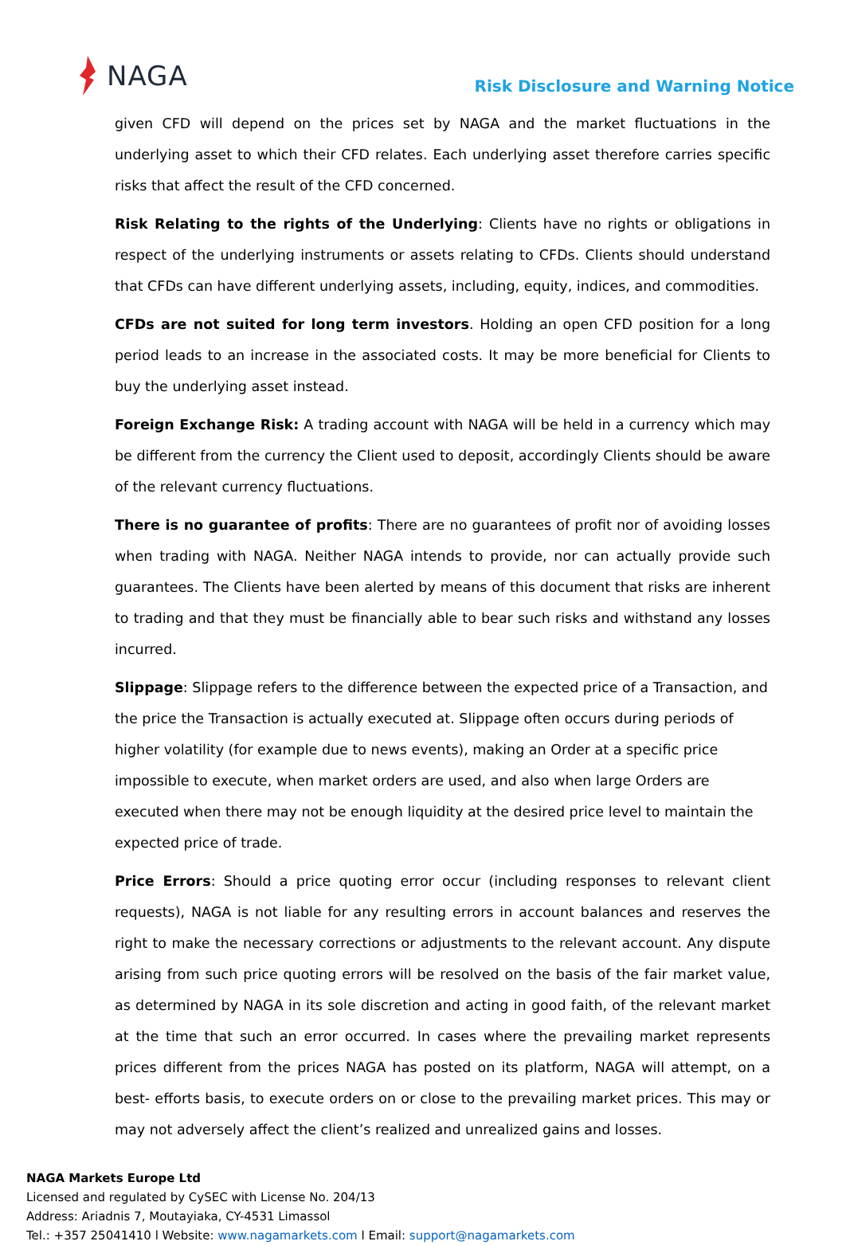NAGA
Risk Disclosure and Warning Notice
given CFD will depend on the prices set by NAGA and the market fluctuations in the underlying asset to which their CFD relates. Each underlying asset therefore carries specific risks that affect the result of the CFD concerned.
Risk Relating to the rights of the Underlying: Clients have no rights or obligations in respect of the underlying instruments or assets relating to CFDs. Clients should understand that CFDs can have different underlying assets, including, equity, indices, and commodities.
CFDs are not suited for long term investors. Holding an open CFD position for a long period leads to an increase in the associated costs. It may be more beneficial for Clients to buy the underlying asset instead.
Foreign Exchange Risk: A trading account with NAGA will be held in a currency which may be different from the currency the Client used to deposit, accordingly Clients should be aware of the relevant currency fluctuations.
There is no guarantee of profits: There are no guarantees of profit nor of avoiding losses when trading with NAGA. Neither NAGA intends to provide, nor can actually provide such guarantees. The Clients have been alerted by means of this document that risks are inherent to trading and that they must be financially able to bear such risks and withstand any losses incurred.
Slippage: Slippage refers to the difference between the expected price of a Transaction, and the price the Transaction is actually executed at. Slippage often occurs during periods of higher volatility (for example due to news events), making an Order at a specific price impossible to execute, when market orders are used, and also when large Orders are executed when there may not be enough liquidity at the desired price level to maintain the expected price of trade.
Price Errors: Should a price quoting error occur (including responses to relevant client requests), NAGA is not liable for any resulting errors in account balances and reserves the right to make the necessary corrections or adjustments to the relevant account. Any dispute arising from such price quoting errors will be resolved on the basis of the fair market value, as determined by NAGA in its sole discretion and acting in good faith, of the relevant market at the time that such an error occurred. In cases where the prevailing market represents prices different from the prices NAGA has posted on its platform, NAGA will attempt, on a best- efforts basis, to execute orders on or close to the prevailing market prices. This may or may not adversely affect the client’s realized and unrealized gains and losses.
NAGA Markets Europe Ltd
Licensed and regulated by CySEC with License No. 204/13
Address: Ariadnis 7, Moutayiaka, CY-4531 Limassol
Tel.: +357 25041410 l Website: www.nagamarkets.com l Email: support@nagamarkets.com